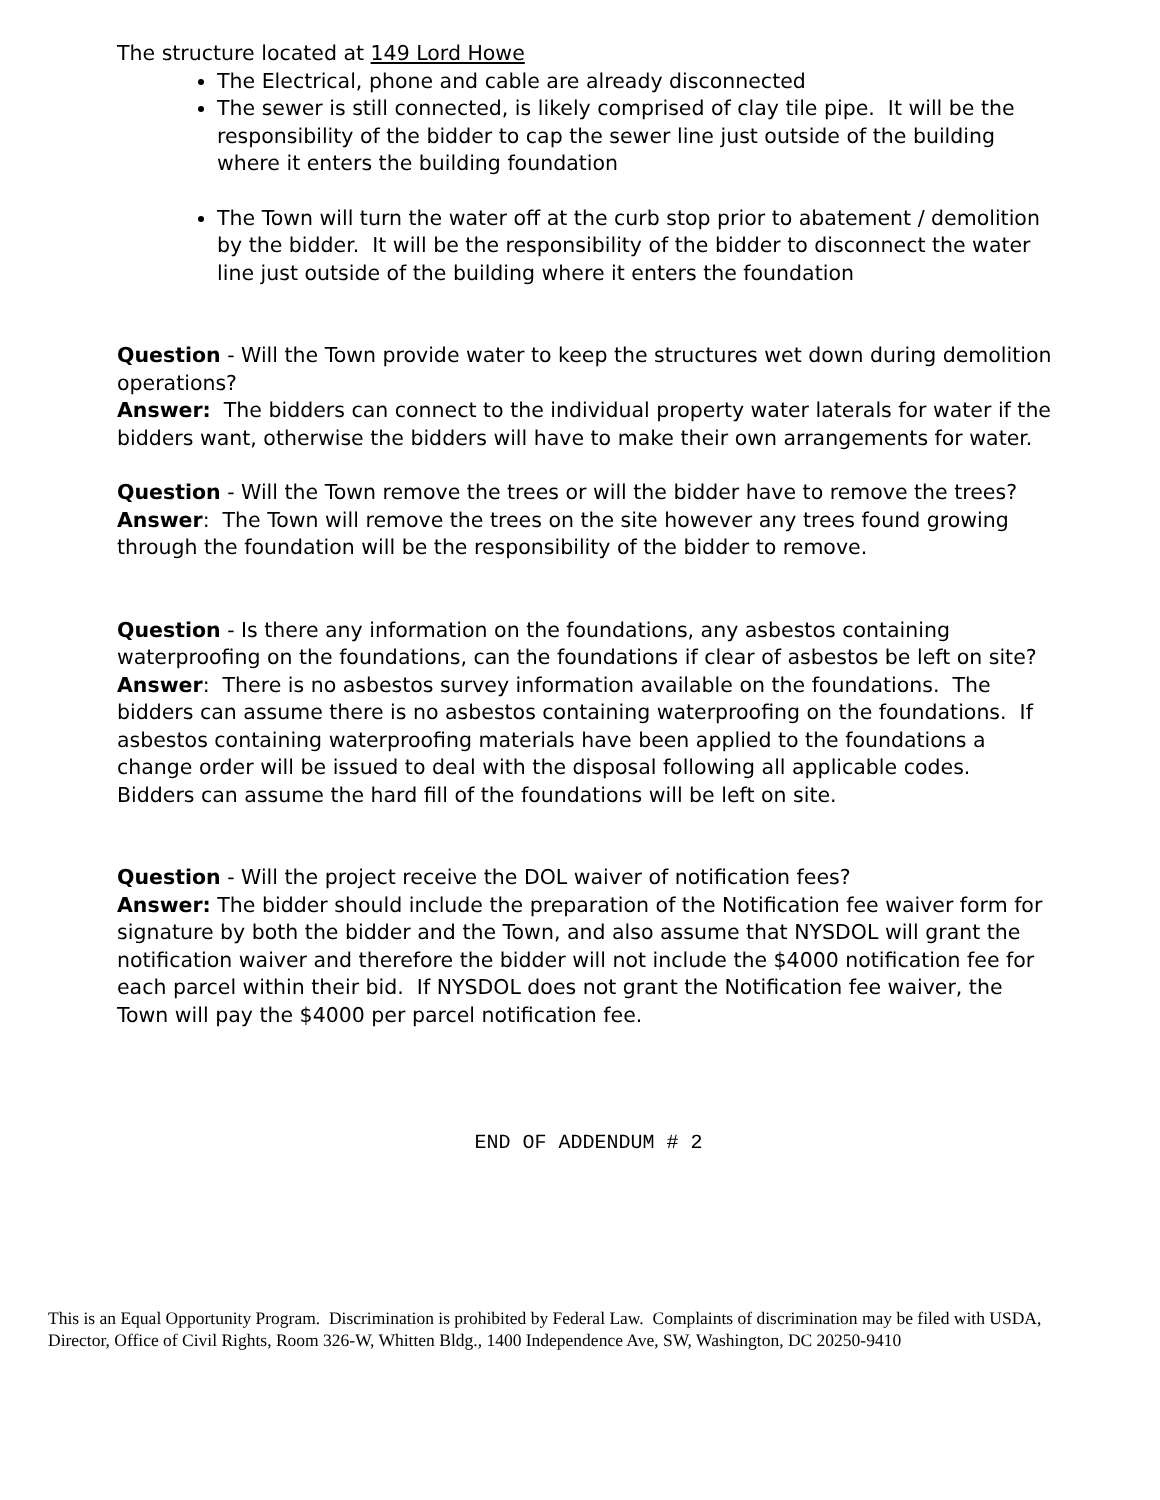The structure located at 149 Lord Howe
The Electrical, phone and cable are already disconnected
The sewer is still connected, is likely comprised of clay tile pipe. It will be the responsibility of the bidder to cap the sewer line just outside of the building where it enters the building foundation
The Town will turn the water off at the curb stop prior to abatement / demolition by the bidder. It will be the responsibility of the bidder to disconnect the water line just outside of the building where it enters the foundation
Question - Will the Town provide water to keep the structures wet down during demolition operations?
Answer: The bidders can connect to the individual property water laterals for water if the bidders want, otherwise the bidders will have to make their own arrangements for water.
Question - Will the Town remove the trees or will the bidder have to remove the trees?
Answer: The Town will remove the trees on the site however any trees found growing through the foundation will be the responsibility of the bidder to remove.
Question - Is there any information on the foundations, any asbestos containing waterproofing on the foundations, can the foundations if clear of asbestos be left on site?
Answer: There is no asbestos survey information available on the foundations. The bidders can assume there is no asbestos containing waterproofing on the foundations. If asbestos containing waterproofing materials have been applied to the foundations a change order will be issued to deal with the disposal following all applicable codes. Bidders can assume the hard fill of the foundations will be left on site.
Question - Will the project receive the DOL waiver of notification fees?
Answer: The bidder should include the preparation of the Notification fee waiver form for signature by both the bidder and the Town, and also assume that NYSDOL will grant the notification waiver and therefore the bidder will not include the $4000 notification fee for each parcel within their bid. If NYSDOL does not grant the Notification fee waiver, the Town will pay the $4000 per parcel notification fee.
END OF ADDENDUM # 2
This is an Equal Opportunity Program. Discrimination is prohibited by Federal Law. Complaints of discrimination may be filed with USDA, Director, Office of Civil Rights, Room 326-W, Whitten Bldg., 1400 Independence Ave, SW, Washington, DC 20250-9410